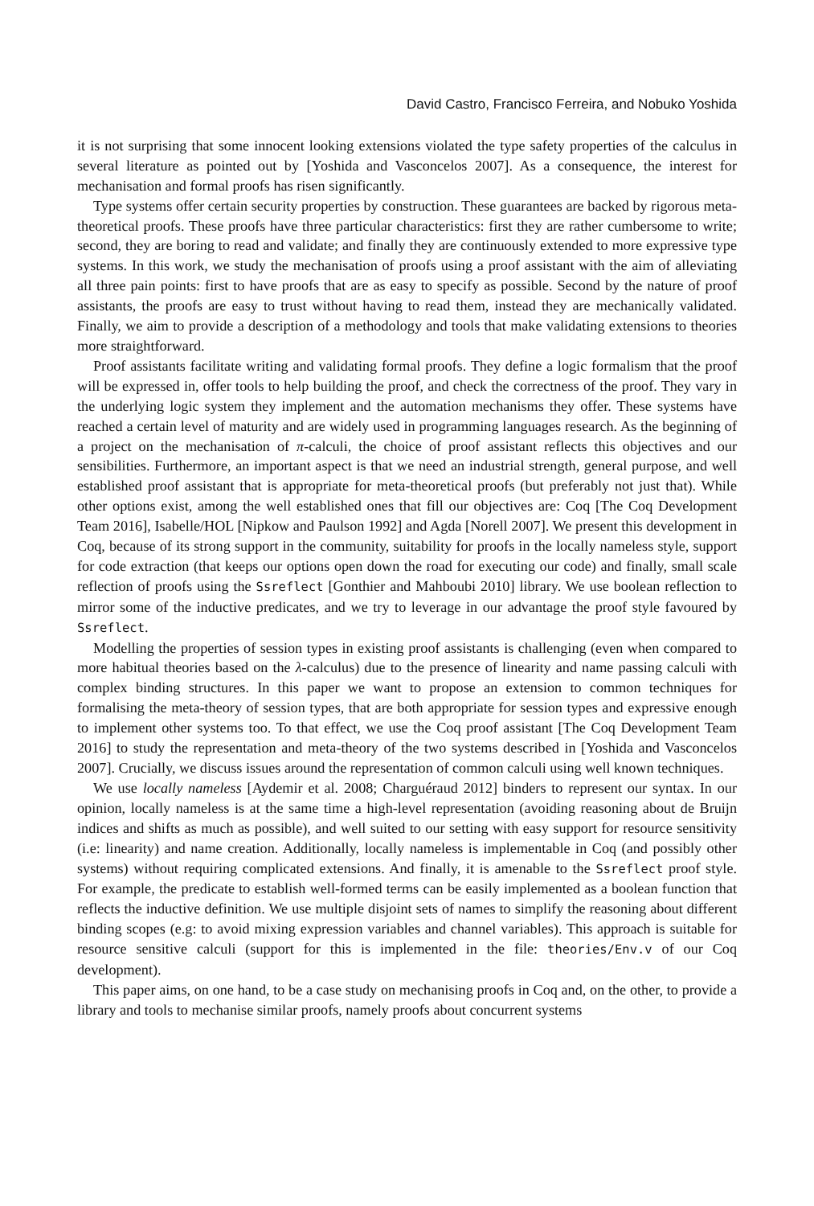David Castro, Francisco Ferreira, and Nobuko Yoshida
it is not surprising that some innocent looking extensions violated the type safety properties of the calculus in several literature as pointed out by [Yoshida and Vasconcelos 2007]. As a consequence, the interest for mechanisation and formal proofs has risen significantly.
Type systems offer certain security properties by construction. These guarantees are backed by rigorous meta-theoretical proofs. These proofs have three particular characteristics: first they are rather cumbersome to write; second, they are boring to read and validate; and finally they are continuously extended to more expressive type systems. In this work, we study the mechanisation of proofs using a proof assistant with the aim of alleviating all three pain points: first to have proofs that are as easy to specify as possible. Second by the nature of proof assistants, the proofs are easy to trust without having to read them, instead they are mechanically validated. Finally, we aim to provide a description of a methodology and tools that make validating extensions to theories more straightforward.
Proof assistants facilitate writing and validating formal proofs. They define a logic formalism that the proof will be expressed in, offer tools to help building the proof, and check the correctness of the proof. They vary in the underlying logic system they implement and the automation mechanisms they offer. These systems have reached a certain level of maturity and are widely used in programming languages research. As the beginning of a project on the mechanisation of π-calculi, the choice of proof assistant reflects this objectives and our sensibilities. Furthermore, an important aspect is that we need an industrial strength, general purpose, and well established proof assistant that is appropriate for meta-theoretical proofs (but preferably not just that). While other options exist, among the well established ones that fill our objectives are: Coq [The Coq Development Team 2016], Isabelle/HOL [Nipkow and Paulson 1992] and Agda [Norell 2007]. We present this development in Coq, because of its strong support in the community, suitability for proofs in the locally nameless style, support for code extraction (that keeps our options open down the road for executing our code) and finally, small scale reflection of proofs using the Ssreflect [Gonthier and Mahboubi 2010] library. We use boolean reflection to mirror some of the inductive predicates, and we try to leverage in our advantage the proof style favoured by Ssreflect.
Modelling the properties of session types in existing proof assistants is challenging (even when compared to more habitual theories based on the λ-calculus) due to the presence of linearity and name passing calculi with complex binding structures. In this paper we want to propose an extension to common techniques for formalising the meta-theory of session types, that are both appropriate for session types and expressive enough to implement other systems too. To that effect, we use the Coq proof assistant [The Coq Development Team 2016] to study the representation and meta-theory of the two systems described in [Yoshida and Vasconcelos 2007]. Crucially, we discuss issues around the representation of common calculi using well known techniques.
We use locally nameless [Aydemir et al. 2008; Charguéraud 2012] binders to represent our syntax. In our opinion, locally nameless is at the same time a high-level representation (avoiding reasoning about de Bruijn indices and shifts as much as possible), and well suited to our setting with easy support for resource sensitivity (i.e: linearity) and name creation. Additionally, locally nameless is implementable in Coq (and possibly other systems) without requiring complicated extensions. And finally, it is amenable to the Ssreflect proof style. For example, the predicate to establish well-formed terms can be easily implemented as a boolean function that reflects the inductive definition. We use multiple disjoint sets of names to simplify the reasoning about different binding scopes (e.g: to avoid mixing expression variables and channel variables). This approach is suitable for resource sensitive calculi (support for this is implemented in the file: theories/Env.v of our Coq development).
This paper aims, on one hand, to be a case study on mechanising proofs in Coq and, on the other, to provide a library and tools to mechanise similar proofs, namely proofs about concurrent systems